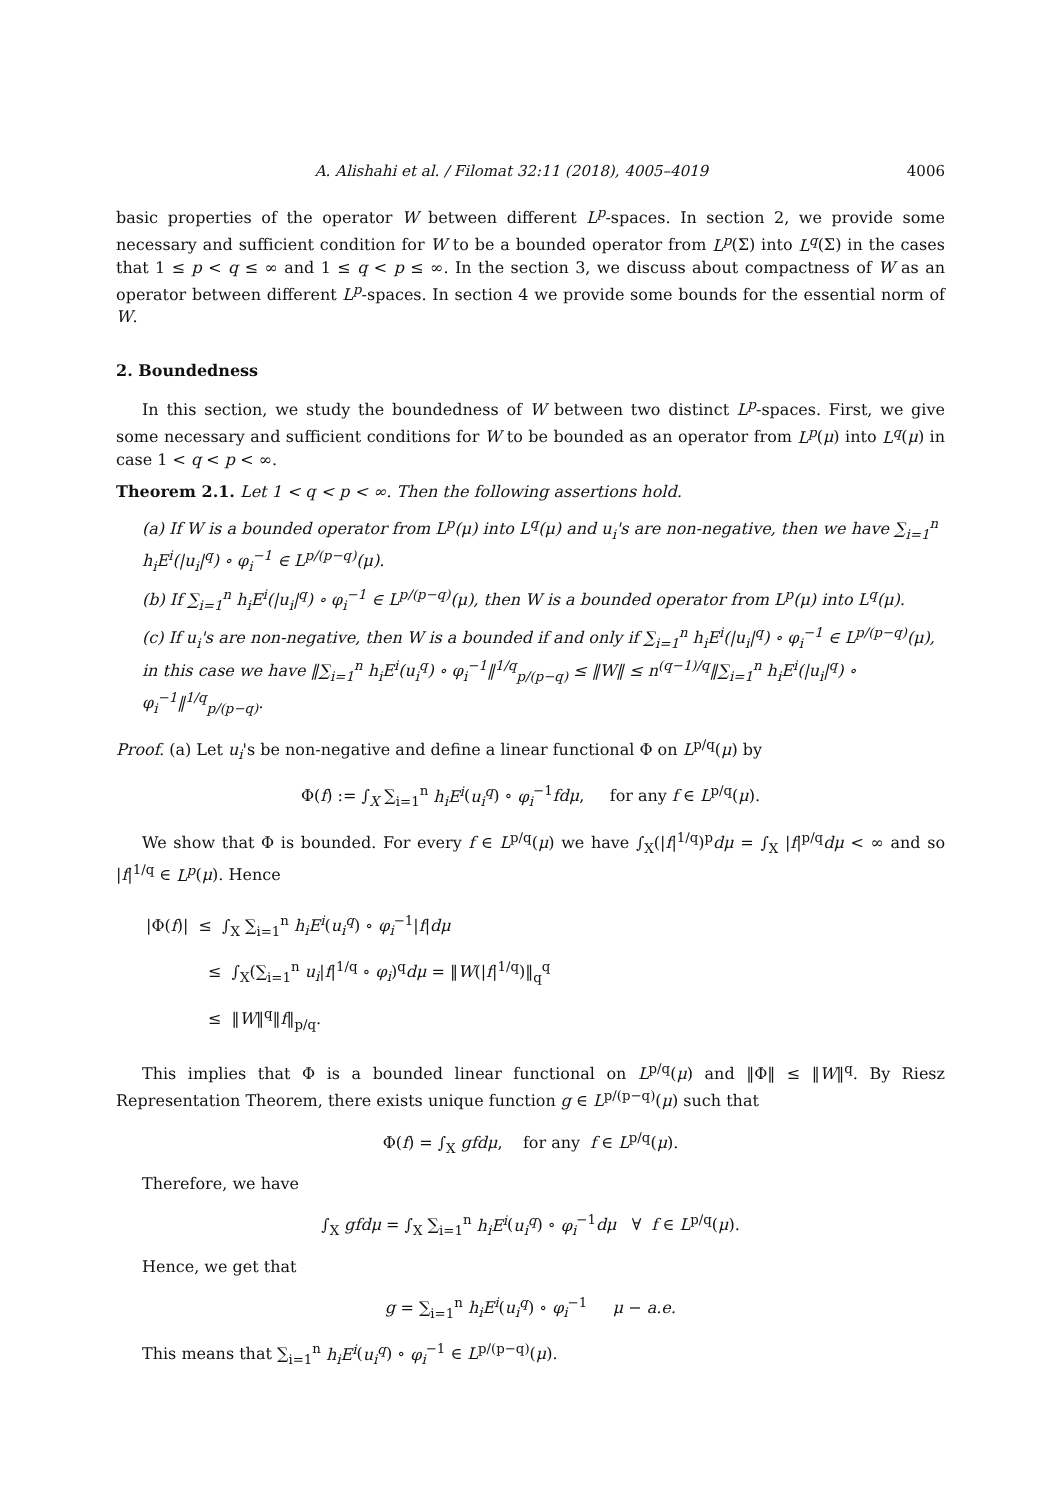A. Alishahi et al. / Filomat 32:11 (2018), 4005–4019 4006
basic properties of the operator W between different L<sup>p</sup>-spaces. In section 2, we provide some necessary and sufficient condition for W to be a bounded operator from L<sup>p</sup>(Σ) into L<sup>q</sup>(Σ) in the cases that 1 ≤ p < q ≤ ∞ and 1 ≤ q < p ≤ ∞. In the section 3, we discuss about compactness of W as an operator between different L<sup>p</sup>-spaces. In section 4 we provide some bounds for the essential norm of W.
2. Boundedness
In this section, we study the boundedness of W between two distinct L<sup>p</sup>-spaces. First, we give some necessary and sufficient conditions for W to be bounded as an operator from L<sup>p</sup>(μ) into L<sup>q</sup>(μ) in case 1 < q < p < ∞.
Theorem 2.1. Let 1 < q < p < ∞. Then the following assertions hold.
(a) If W is a bounded operator from L<sup>p</sup>(μ) into L<sup>q</sup>(μ) and u<sub>i</sub>'s are non-negative, then we have ∑<sub>i=1</sub><sup>n</sup> h<sub>i</sub>E<sup>i</sup>(|u<sub>i</sub>|<sup>q</sup>) ∘ φ<sub>i</sub><sup>−1</sup> ∈ L<sup>p/(p−q)</sup>(μ).
(b) If ∑<sub>i=1</sub><sup>n</sup> h<sub>i</sub>E<sup>i</sup>(|u<sub>i</sub>|<sup>q</sup>) ∘ φ<sub>i</sub><sup>−1</sup> ∈ L<sup>p/(p−q)</sup>(μ), then W is a bounded operator from L<sup>p</sup>(μ) into L<sup>q</sup>(μ).
(c) If u<sub>i</sub>'s are non-negative, then W is a bounded if and only if ∑<sub>i=1</sub><sup>n</sup> h<sub>i</sub>E<sup>i</sup>(|u<sub>i</sub>|<sup>q</sup>) ∘ φ<sub>i</sub><sup>−1</sup> ∈ L<sup>p/(p−q)</sup>(μ), in this case we have ‖∑<sub>i=1</sub><sup>n</sup> h<sub>i</sub>E<sup>i</sup>(u<sub>i</sub><sup>q</sup>) ∘ φ<sub>i</sub><sup>−1</sup>‖<sup>1/q</sup><sub>p/(p−q)</sub> ≤ ‖W‖ ≤ n<sup>(q−1)/q</sup>‖∑<sub>i=1</sub><sup>n</sup> h<sub>i</sub>E<sup>i</sup>(|u<sub>i</sub>|<sup>q</sup>) ∘ φ<sub>i</sub><sup>−1</sup>‖<sup>1/q</sup><sub>p/(p−q)</sub>.
Proof. (a) Let u<sub>i</sub>'s be non-negative and define a linear functional Φ on L<sup>p/q</sup>(μ) by
Φ(f) := ∫<sub>X</sub> ∑<sub>i=1</sub><sup>n</sup> h<sub>i</sub>E<sup>i</sup>(u<sub>i</sub><sup>q</sup>) ∘ φ<sub>i</sub><sup>−1</sup>fdμ, for any f ∈ L<sup>p/q</sup>(μ).
We show that Φ is bounded. For every f ∈ L<sup>p/q</sup>(μ) we have ∫<sub>X</sub>(|f|<sup>1/q</sup>)<sup>p</sup>dμ = ∫<sub>X</sub> |f|<sup>p/q</sup>dμ < ∞ and so |f|<sup>1/q</sup> ∈ L<sup>p</sup>(μ). Hence
|Φ(f)| ≤ ∫<sub>X</sub> ∑<sub>i=1</sub><sup>n</sup> h<sub>i</sub>E<sup>i</sup>(u<sub>i</sub><sup>q</sup>) ∘ φ<sub>i</sub><sup>−1</sup>|f|dμ
≤ ∫<sub>X</sub>(∑<sub>i=1</sub><sup>n</sup> u<sub>i</sub>|f|<sup>1/q</sup> ∘ φ<sub>i</sub>)<sup>q</sup>dμ = ‖W(|f|<sup>1/q</sup>)‖<sub>q</sub><sup>q</sup>
≤ ‖W‖<sup>q</sup>‖f‖<sub>p/q</sub>.
This implies that Φ is a bounded linear functional on L<sup>p/q</sup>(μ) and ‖Φ‖ ≤ ‖W‖<sup>q</sup>. By Riesz Representation Theorem, there exists unique function g ∈ L<sup>p/(p−q)</sup>(μ) such that
Φ(f) = ∫<sub>X</sub> gfdμ, for any f ∈ L<sup>p/q</sup>(μ).
Therefore, we have
∫<sub>X</sub> gfdμ = ∫<sub>X</sub> ∑<sub>i=1</sub><sup>n</sup> h<sub>i</sub>E<sup>i</sup>(u<sub>i</sub><sup>q</sup>) ∘ φ<sub>i</sub><sup>−1</sup>dμ ∀ f ∈ L<sup>p/q</sup>(μ).
Hence, we get that
g = ∑<sub>i=1</sub><sup>n</sup> h<sub>i</sub>E<sup>i</sup>(u<sub>i</sub><sup>q</sup>) ∘ φ<sub>i</sub><sup>−1</sup> μ − a.e.
This means that ∑<sub>i=1</sub><sup>n</sup> h<sub>i</sub>E<sup>i</sup>(u<sub>i</sub><sup>q</sup>) ∘ φ<sub>i</sub><sup>−1</sup> ∈ L<sup>p/(p−q)</sup>(μ).